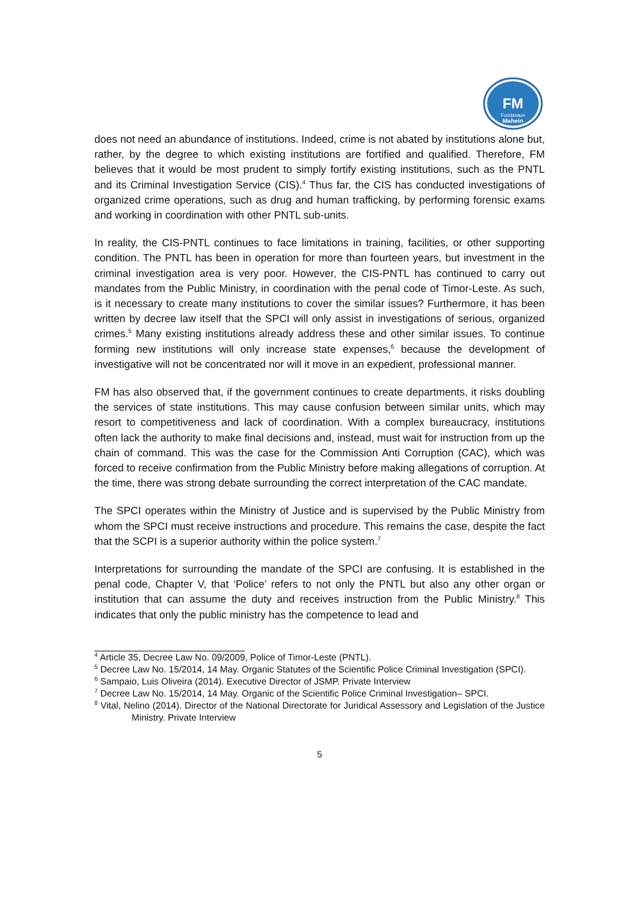FM
Fundasaun
Mahein
does not need an abundance of institutions. Indeed, crime is not abated by institutions alone but, rather, by the degree to which existing institutions are fortified and qualified. Therefore, FM believes that it would be most prudent to simply fortify existing institutions, such as the PNTL and its Criminal Investigation Service (CIS).<sup>4</sup> Thus far, the CIS has conducted investigations of organized crime operations, such as drug and human trafficking, by performing forensic exams and working in coordination with other PNTL sub-units.
In reality, the CIS-PNTL continues to face limitations in training, facilities, or other supporting condition. The PNTL has been in operation for more than fourteen years, but investment in the criminal investigation area is very poor. However, the CIS-PNTL has continued to carry out mandates from the Public Ministry, in coordination with the penal code of Timor-Leste. As such, is it necessary to create many institutions to cover the similar issues? Furthermore, it has been written by decree law itself that the SPCI will only assist in investigations of serious, organized crimes.<sup>5</sup> Many existing institutions already address these and other similar issues. To continue forming new institutions will only increase state expenses,<sup>6</sup> because the development of investigative will not be concentrated nor will it move in an expedient, professional manner.
FM has also observed that, if the government continues to create departments, it risks doubling the services of state institutions. This may cause confusion between similar units, which may resort to competitiveness and lack of coordination. With a complex bureaucracy, institutions often lack the authority to make final decisions and, instead, must wait for instruction from up the chain of command. This was the case for the Commission Anti Corruption (CAC), which was forced to receive confirmation from the Public Ministry before making allegations of corruption. At the time, there was strong debate surrounding the correct interpretation of the CAC mandate.
The SPCI operates within the Ministry of Justice and is supervised by the Public Ministry from whom the SPCI must receive instructions and procedure. This remains the case, despite the fact that the SCPI is a superior authority within the police system.<sup>7</sup>
Interpretations for surrounding the mandate of the SPCI are confusing. It is established in the penal code, Chapter V, that ‘Police’ refers to not only the PNTL but also any other organ or institution that can assume the duty and receives instruction from the Public Ministry.<sup>8</sup> This indicates that only the public ministry has the competence to lead and
<sup>4</sup> Article 35, Decree Law No. 09/2009, Police of Timor-Leste (PNTL).
<sup>5</sup> Decree Law No. 15/2014, 14 May. Organic Statutes of the Scientific Police Criminal Investigation (SPCI).
<sup>6</sup> Sampaio, Luis Oliveira (2014). Executive Director of JSMP. Private Interview
<sup>7</sup> Decree Law No. 15/2014, 14 May. Organic of the Scientific Police Criminal Investigation– SPCI.
<sup>8</sup> Vital, Nelino (2014). Director of the National Directorate for Juridical Assessory and Legislation of the Justice Ministry. Private Interview
5